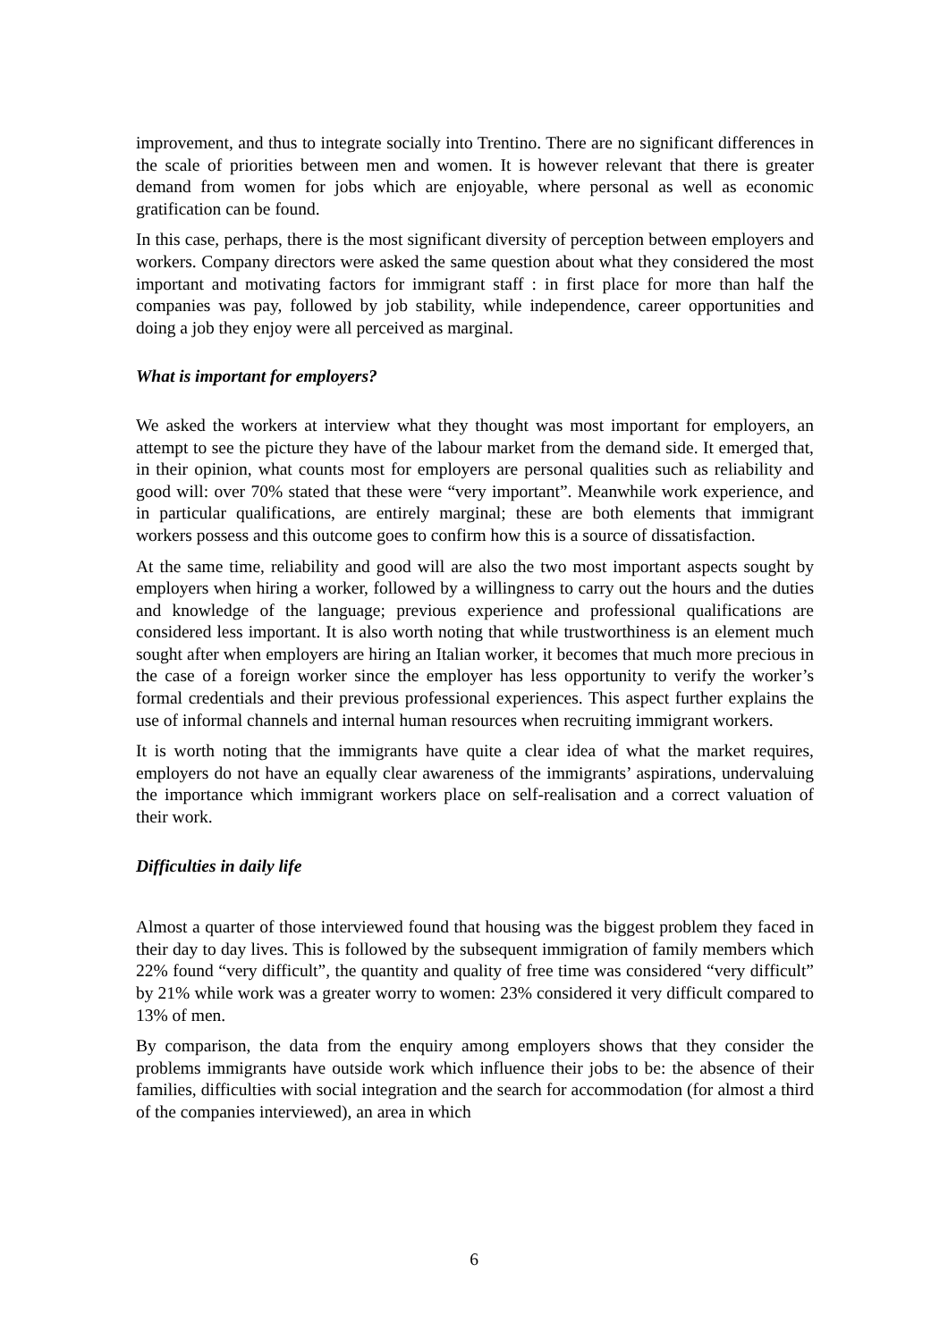improvement, and thus to integrate socially into Trentino. There are no significant differences in the scale of priorities between men and women. It is however relevant that there is greater demand from women for jobs which are enjoyable, where personal as well as economic gratification can be found.
In this case, perhaps, there is the most significant diversity of perception between employers and workers. Company directors were asked the same question about what they considered the most important and motivating factors for immigrant staff : in first place for more than half the companies was pay, followed by job stability, while independence, career opportunities and doing a job they enjoy were all perceived as marginal.
What is important for employers?
We asked the workers at interview what they thought was most important for employers, an attempt to see the picture they have of the labour market from the demand side. It emerged that, in their opinion, what counts most for employers are personal qualities such as reliability and good will: over 70% stated that these were “very important”. Meanwhile work experience, and in particular qualifications, are entirely marginal; these are both elements that immigrant workers possess and this outcome goes to confirm how this is a source of dissatisfaction.
At the same time, reliability and good will are also the two most important aspects sought by employers when hiring a worker, followed by a willingness to carry out the hours and the duties and knowledge of the language; previous experience and professional qualifications are considered less important. It is also worth noting that while trustworthiness is an element much sought after when employers are hiring an Italian worker, it becomes that much more precious in the case of a foreign worker since the employer has less opportunity to verify the worker’s formal credentials and their previous professional experiences. This aspect further explains the use of informal channels and internal human resources when recruiting immigrant workers.
It is worth noting that the immigrants have quite a clear idea of what the market requires, employers do not have an equally clear awareness of the immigrants’ aspirations, undervaluing the importance which immigrant workers place on self-realisation and a correct valuation of their work.
Difficulties in daily life
Almost a quarter of those interviewed found that housing was the biggest problem they faced in their day to day lives. This is followed by the subsequent immigration of family members which 22% found “very difficult”, the quantity and quality of free time was considered “very difficult” by 21% while work was a greater worry to women: 23% considered it very difficult compared to 13% of men.
By comparison, the data from the enquiry among employers shows that they consider the problems immigrants have outside work which influence their jobs to be: the absence of their families, difficulties with social integration and the search for accommodation (for almost a third of the companies interviewed), an area in which
6